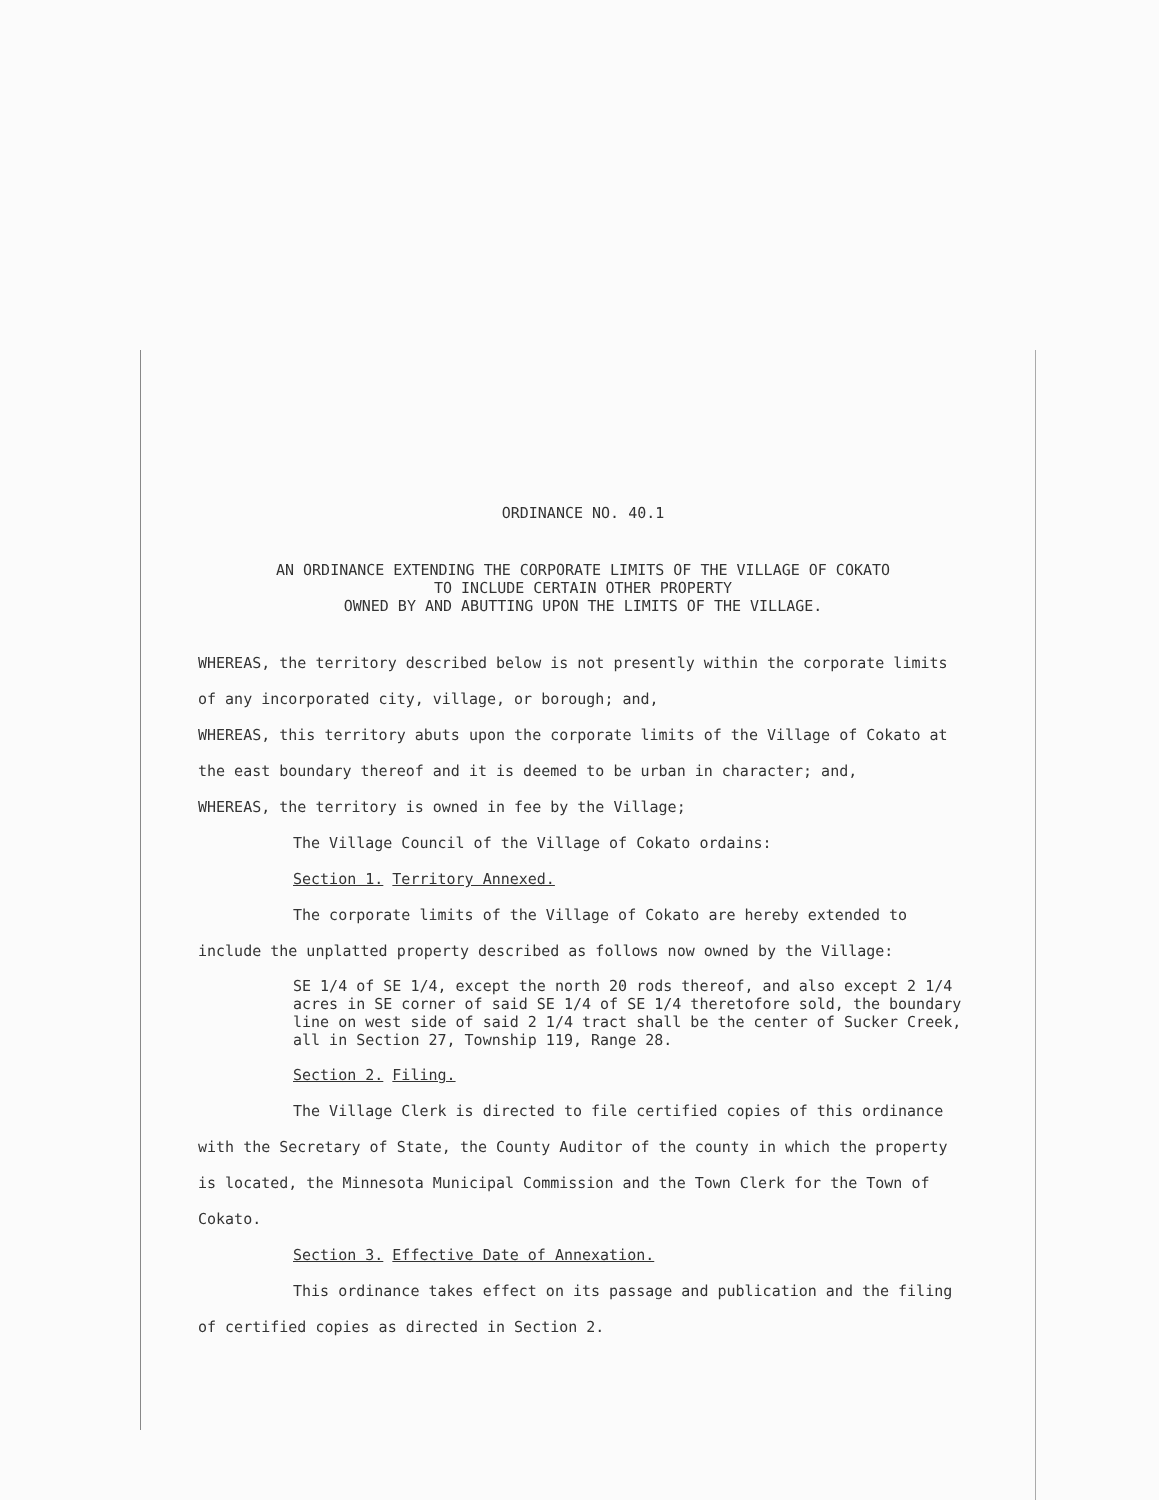ORDINANCE NO. 40.1
AN ORDINANCE EXTENDING THE CORPORATE LIMITS OF THE VILLAGE OF COKATO
TO INCLUDE CERTAIN OTHER PROPERTY
OWNED BY AND ABUTTING UPON THE LIMITS OF THE VILLAGE.
WHEREAS, the territory described below is not presently within the corporate limits of any incorporated city, village, or borough; and,
WHEREAS, this territory abuts upon the corporate limits of the Village of Cokato at the east boundary thereof and it is deemed to be urban in character; and,
WHEREAS, the territory is owned in fee by the Village;
The Village Council of the Village of Cokato ordains:
Section 1. Territory Annexed.
The corporate limits of the Village of Cokato are hereby extended to include the unplatted property described as follows now owned by the Village:
SE 1/4 of SE 1/4, except the north 20 rods thereof, and also except 2 1/4 acres in SE corner of said SE 1/4 of SE 1/4 theretofore sold, the boundary line on west side of said 2 1/4 tract shall be the center of Sucker Creek, all in Section 27, Township 119, Range 28.
Section 2. Filing.
The Village Clerk is directed to file certified copies of this ordinance with the Secretary of State, the County Auditor of the county in which the property is located, the Minnesota Municipal Commission and the Town Clerk for the Town of Cokato.
Section 3. Effective Date of Annexation.
This ordinance takes effect on its passage and publication and the filing of certified copies as directed in Section 2.